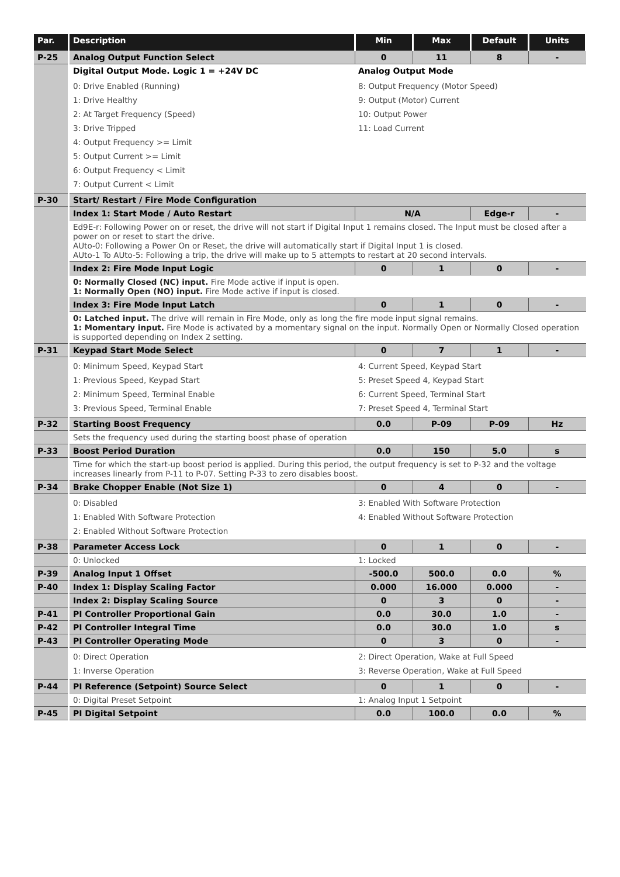| Par. | Description | Min | Max | Default | Units |
| --- | --- | --- | --- | --- | --- |
| P-25 | Analog Output Function Select | 0 | 11 | 8 | - |
| | Digital Output Mode. Logic 1 = +24V DC | Analog Output Mode | | | |
| | 0: Drive Enabled (Running) 1: Drive Healthy 2: At Target Frequency (Speed) 3: Drive Tripped 4: Output Frequency >= Limit 5: Output Current >= Limit 6: Output Frequency < Limit 7: Output Current < Limit | 8: Output Frequency (Motor Speed) 9: Output (Motor) Current 10: Output Power 11: Load Current | | | |
| P-30 | Start/ Restart / Fire Mode Configuration | | | | |
| | Index 1: Start Mode / Auto Restart | N/A | | Edge-r | - |
| | Ed9E-r: Following Power on or reset, the drive will not start if Digital Input 1 remains closed. The Input must be closed after a power on or reset to start the drive. AUto-0: Following a Power On or Reset, the drive will automatically start if Digital Input 1 is closed. AUto-1 To AUto-5: Following a trip, the drive will make up to 5 attempts to restart at 20 second intervals. | | | | |
| | Index 2: Fire Mode Input Logic | 0 | 1 | 0 | - |
| | 0: Normally Closed (NC) input. Fire Mode active if input is open. 1: Normally Open (NO) input. Fire Mode active if input is closed. | | | | |
| | Index 3: Fire Mode Input Latch | 0 | 1 | 0 | - |
| | 0: Latched input. The drive will remain in Fire Mode, only as long the fire mode input signal remains. 1: Momentary input. Fire Mode is activated by a momentary signal on the input. Normally Open or Normally Closed operation is supported depending on Index 2 setting. | | | | |
| P-31 | Keypad Start Mode Select | 0 | 7 | 1 | - |
| | 0: Minimum Speed, Keypad Start 1: Previous Speed, Keypad Start 2: Minimum Speed, Terminal Enable 3: Previous Speed, Terminal Enable | 4: Current Speed, Keypad Start 5: Preset Speed 4, Keypad Start 6: Current Speed, Terminal Start 7: Preset Speed 4, Terminal Start | | | |
| P-32 | Starting Boost Frequency | 0.0 | P-09 | P-09 | Hz |
| | Sets the frequency used during the starting boost phase of operation | | | | |
| P-33 | Boost Period Duration | 0.0 | 150 | 5.0 | s |
| | Time for which the start-up boost period is applied. During this period, the output frequency is set to P-32 and the voltage increases linearly from P-11 to P-07. Setting P-33 to zero disables boost. | | | | |
| P-34 | Brake Chopper Enable (Not Size 1) | 0 | 4 | 0 | - |
| | 0: Disabled 1: Enabled With Software Protection 2: Enabled Without Software Protection | 3: Enabled With Software Protection 4: Enabled Without Software Protection | | | |
| P-38 | Parameter Access Lock | 0 | 1 | 0 | - |
| | 0: Unlocked | 1: Locked | | | |
| P-39 | Analog Input 1 Offset | -500.0 | 500.0 | 0.0 | % |
| P-40 | Index 1: Display Scaling Factor | 0.000 | 16.000 | 0.000 | - |
| | Index 2: Display Scaling Source | 0 | 3 | 0 | - |
| P-41 | PI Controller Proportional Gain | 0.0 | 30.0 | 1.0 | - |
| P-42 | PI Controller Integral Time | 0.0 | 30.0 | 1.0 | s |
| P-43 | PI Controller Operating Mode | 0 | 3 | 0 | - |
| | 0: Direct Operation 1: Inverse Operation | 2: Direct Operation, Wake at Full Speed 3: Reverse Operation, Wake at Full Speed | | | |
| P-44 | PI Reference (Setpoint) Source Select | 0 | 1 | 0 | - |
| | 0: Digital Preset Setpoint | 1: Analog Input 1 Setpoint | | | |
| P-45 | PI Digital Setpoint | 0.0 | 100.0 | 0.0 | % |